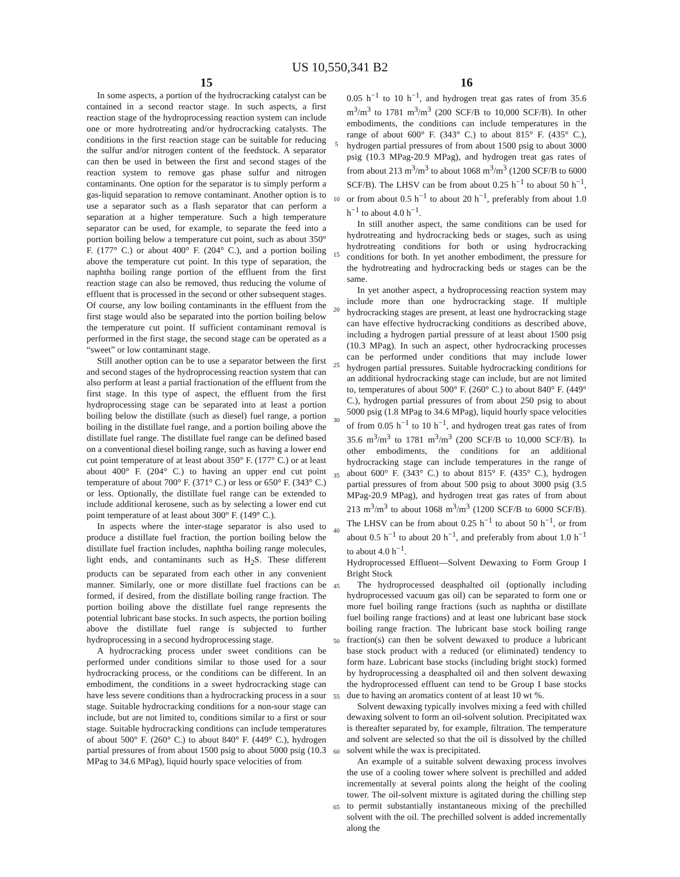US 10,550,341 B2
15
In some aspects, a portion of the hydrocracking catalyst can be contained in a second reactor stage. In such aspects, a first reaction stage of the hydroprocessing reaction system can include one or more hydrotreating and/or hydrocracking catalysts. The conditions in the first reaction stage can be suitable for reducing the sulfur and/or nitrogen content of the feedstock. A separator can then be used in between the first and second stages of the reaction system to remove gas phase sulfur and nitrogen contaminants. One option for the separator is to simply perform a gas-liquid separation to remove contaminant. Another option is to use a separator such as a flash separator that can perform a separation at a higher temperature. Such a high temperature separator can be used, for example, to separate the feed into a portion boiling below a temperature cut point, such as about 350° F. (177° C.) or about 400° F. (204° C.), and a portion boiling above the temperature cut point. In this type of separation, the naphtha boiling range portion of the effluent from the first reaction stage can also be removed, thus reducing the volume of effluent that is processed in the second or other subsequent stages. Of course, any low boiling contaminants in the effluent from the first stage would also be separated into the portion boiling below the temperature cut point. If sufficient contaminant removal is performed in the first stage, the second stage can be operated as a “sweet” or low contaminant stage.
Still another option can be to use a separator between the first and second stages of the hydroprocessing reaction system that can also perform at least a partial fractionation of the effluent from the first stage. In this type of aspect, the effluent from the first hydroprocessing stage can be separated into at least a portion boiling below the distillate (such as diesel) fuel range, a portion boiling in the distillate fuel range, and a portion boiling above the distillate fuel range. The distillate fuel range can be defined based on a conventional diesel boiling range, such as having a lower end cut point temperature of at least about 350° F. (177° C.) or at least about 400° F. (204° C.) to having an upper end cut point temperature of about 700° F. (371° C.) or less or 650° F. (343° C.) or less. Optionally, the distillate fuel range can be extended to include additional kerosene, such as by selecting a lower end cut point temperature of at least about 300° F. (149° C.).
In aspects where the inter-stage separator is also used to produce a distillate fuel fraction, the portion boiling below the distillate fuel fraction includes, naphtha boiling range molecules, light ends, and contaminants such as H<sub>2</sub>S. These different products can be separated from each other in any convenient manner. Similarly, one or more distillate fuel fractions can be formed, if desired, from the distillate boiling range fraction. The portion boiling above the distillate fuel range represents the potential lubricant base stocks. In such aspects, the portion boiling above the distillate fuel range is subjected to further hydroprocessing in a second hydroprocessing stage.
A hydrocracking process under sweet conditions can be performed under conditions similar to those used for a sour hydrocracking process, or the conditions can be different. In an embodiment, the conditions in a sweet hydrocracking stage can have less severe conditions than a hydrocracking process in a sour stage. Suitable hydrocracking conditions for a non-sour stage can include, but are not limited to, conditions similar to a first or sour stage. Suitable hydrocracking conditions can include temperatures of about 500° F. (260° C.) to about 840° F. (449° C.), hydrogen partial pressures of from about 1500 psig to about 5000 psig (10.3 MPag to 34.6 MPag), liquid hourly space velocities of from
5
10
15
20
25
30
35
40
45
50
55
60
65
16
0.05 h<sup>−1</sup> to 10 h<sup>−1</sup>, and hydrogen treat gas rates of from 35.6 m<sup>3</sup>/m<sup>3</sup> to 1781 m<sup>3</sup>/m<sup>3</sup> (200 SCF/B to 10,000 SCF/B). In other embodiments, the conditions can include temperatures in the range of about 600° F. (343° C.) to about 815° F. (435° C.), hydrogen partial pressures of from about 1500 psig to about 3000 psig (10.3 MPag-20.9 MPag), and hydrogen treat gas rates of from about 213 m<sup>3</sup>/m<sup>3</sup> to about 1068 m<sup>3</sup>/m<sup>3</sup> (1200 SCF/B to 6000 SCF/B). The LHSV can be from about 0.25 h<sup>−1</sup> to about 50 h<sup>−1</sup>, or from about 0.5 h<sup>−1</sup> to about 20 h<sup>−1</sup>, preferably from about 1.0 h<sup>−1</sup> to about 4.0 h<sup>−1</sup>.
In still another aspect, the same conditions can be used for hydrotreating and hydrocracking beds or stages, such as using hydrotreating conditions for both or using hydrocracking conditions for both. In yet another embodiment, the pressure for the hydrotreating and hydrocracking beds or stages can be the same.
In yet another aspect, a hydroprocessing reaction system may include more than one hydrocracking stage. If multiple hydrocracking stages are present, at least one hydrocracking stage can have effective hydrocracking conditions as described above, including a hydrogen partial pressure of at least about 1500 psig (10.3 MPag). In such an aspect, other hydrocracking processes can be performed under conditions that may include lower hydrogen partial pressures. Suitable hydrocracking conditions for an additional hydrocracking stage can include, but are not limited to, temperatures of about 500° F. (260° C.) to about 840° F. (449° C.), hydrogen partial pressures of from about 250 psig to about 5000 psig (1.8 MPag to 34.6 MPag), liquid hourly space velocities of from 0.05 h<sup>−1</sup> to 10 h<sup>−1</sup>, and hydrogen treat gas rates of from 35.6 m<sup>3</sup>/m<sup>3</sup> to 1781 m<sup>3</sup>/m<sup>3</sup> (200 SCF/B to 10,000 SCF/B). In other embodiments, the conditions for an additional hydrocracking stage can include temperatures in the range of about 600° F. (343° C.) to about 815° F. (435° C.), hydrogen partial pressures of from about 500 psig to about 3000 psig (3.5 MPag-20.9 MPag), and hydrogen treat gas rates of from about 213 m<sup>3</sup>/m<sup>3</sup> to about 1068 m<sup>3</sup>/m<sup>3</sup> (1200 SCF/B to 6000 SCF/B). The LHSV can be from about 0.25 h<sup>−1</sup> to about 50 h<sup>−1</sup>, or from about 0.5 h<sup>−1</sup> to about 20 h<sup>−1</sup>, and preferably from about 1.0 h<sup>−1</sup> to about 4.0 h<sup>−1</sup>.
Hydroprocessed Effluent—Solvent Dewaxing to Form Group I Bright Stock
The hydroprocessed deasphalted oil (optionally including hydroprocessed vacuum gas oil) can be separated to form one or more fuel boiling range fractions (such as naphtha or distillate fuel boiling range fractions) and at least one lubricant base stock boiling range fraction. The lubricant base stock boiling range fraction(s) can then be solvent dewaxed to produce a lubricant base stock product with a reduced (or eliminated) tendency to form haze. Lubricant base stocks (including bright stock) formed by hydroprocessing a deasphalted oil and then solvent dewaxing the hydroprocessed effluent can tend to be Group I base stocks due to having an aromatics content of at least 10 wt %.
Solvent dewaxing typically involves mixing a feed with chilled dewaxing solvent to form an oil-solvent solution. Precipitated wax is thereafter separated by, for example, filtration. The temperature and solvent are selected so that the oil is dissolved by the chilled solvent while the wax is precipitated.
An example of a suitable solvent dewaxing process involves the use of a cooling tower where solvent is prechilled and added incrementally at several points along the height of the cooling tower. The oil-solvent mixture is agitated during the chilling step to permit substantially instantaneous mixing of the prechilled solvent with the oil. The prechilled solvent is added incrementally along the